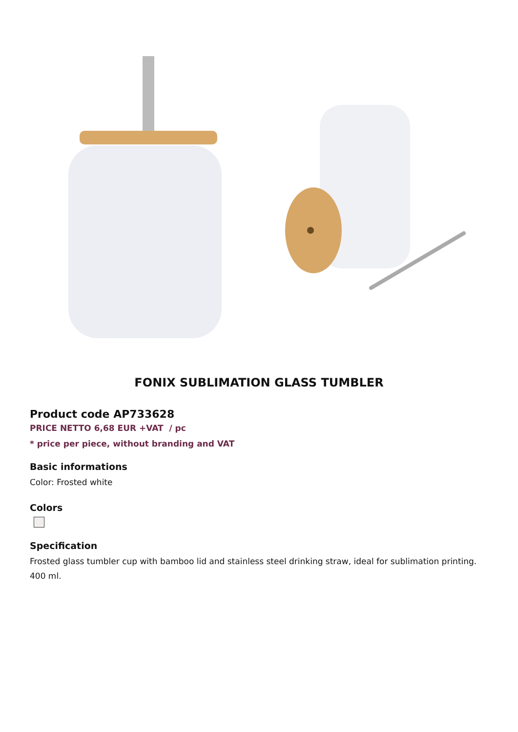FONIX SUBLIMATION GLASS TUMBLER
Product code AP733628
PRICE NETTO 6,68 EUR +VAT / pc
* price per piece, without branding and VAT
Basic informations
Color: Frosted white
Colors
Specification
Frosted glass tumbler cup with bamboo lid and stainless steel drinking straw, ideal for sublimation printing. 400 ml.